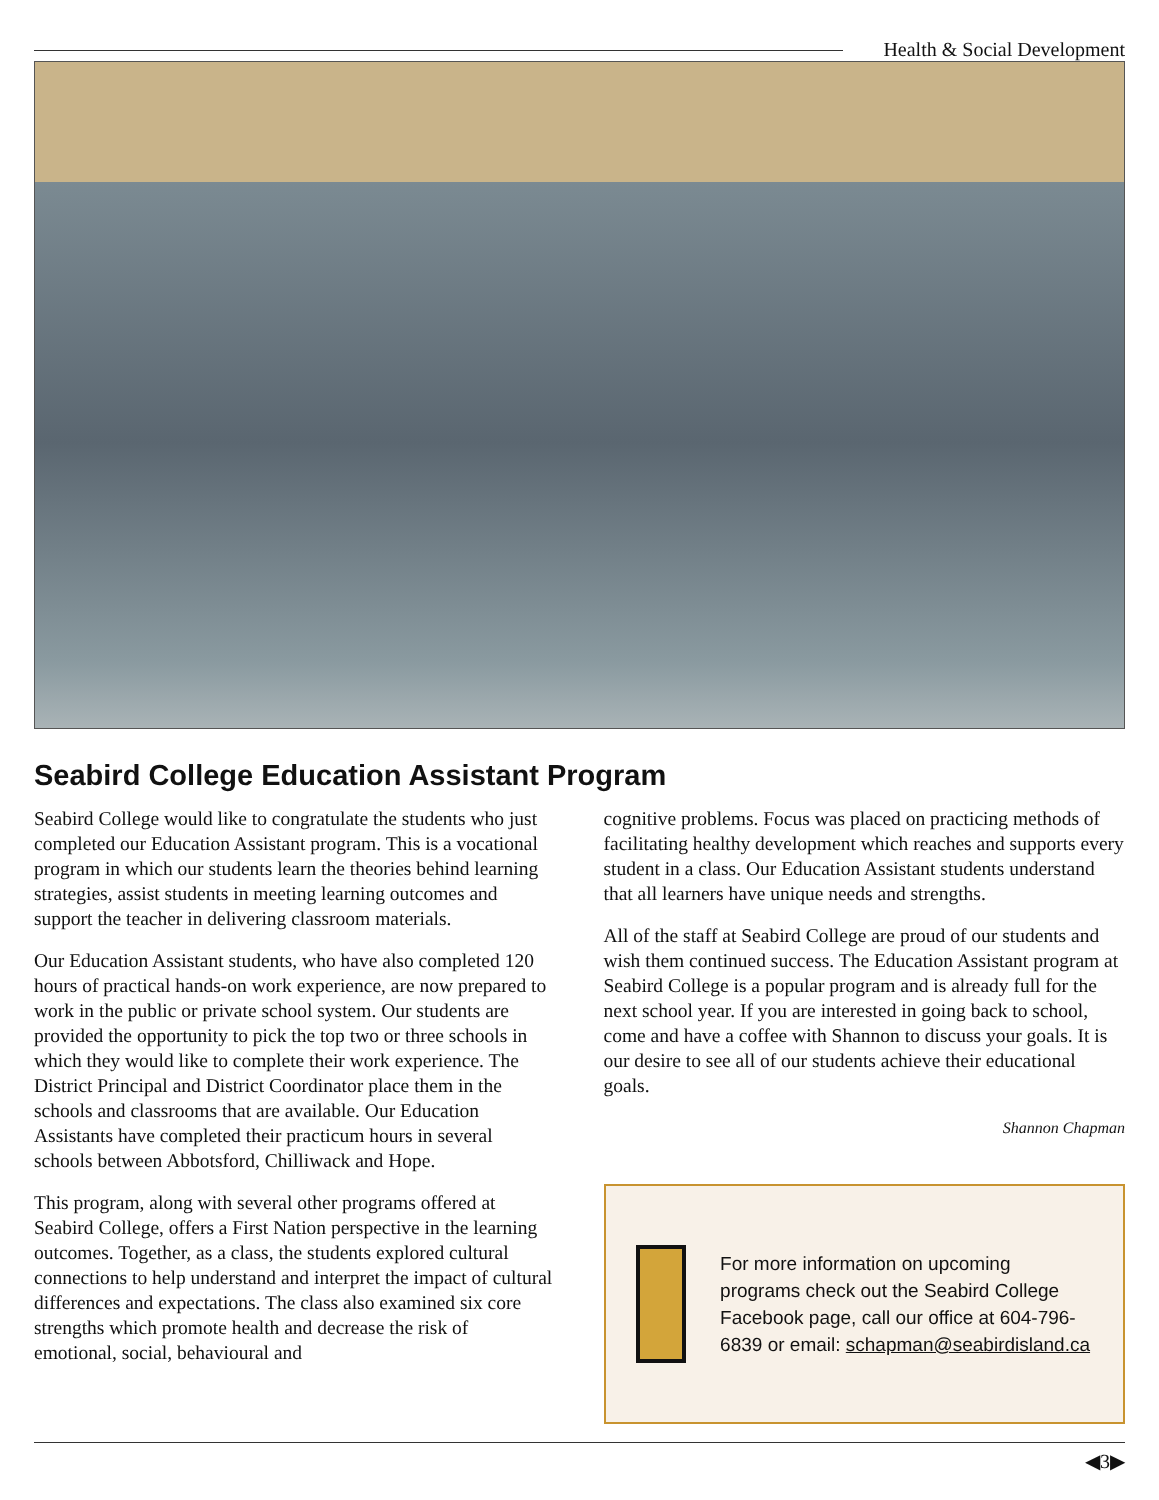Health & Social Development
Seabird College Education Assistant Program
Seabird College would like to congratulate the students who just completed our Education Assistant program. This is a vocational program in which our students learn the theories behind learning strategies, assist students in meeting learning outcomes and support the teacher in delivering classroom materials.
Our Education Assistant students, who have also completed 120 hours of practical hands-on work experience, are now prepared to work in the public or private school system. Our students are provided the opportunity to pick the top two or three schools in which they would like to complete their work experience. The District Principal and District Coordinator place them in the schools and classrooms that are available. Our Education Assistants have completed their practicum hours in several schools between Abbotsford, Chilliwack and Hope.
This program, along with several other programs offered at Seabird College, offers a First Nation perspective in the learning outcomes. Together, as a class, the students explored cultural connections to help understand and interpret the impact of cultural differences and expectations. The class also examined six core strengths which promote health and decrease the risk of emotional, social, behavioural and
cognitive problems. Focus was placed on practicing methods of facilitating healthy development which reaches and supports every student in a class. Our Education Assistant students understand that all learners have unique needs and strengths.
All of the staff at Seabird College are proud of our students and wish them continued success. The Education Assistant program at Seabird College is a popular program and is already full for the next school year. If you are interested in going back to school, come and have a coffee with Shannon to discuss your goals. It is our desire to see all of our students achieve their educational goals.
Shannon Chapman
For more information on upcoming programs check out the Seabird College Facebook page, call our office at 604-796-6839 or email: schapman@seabirdisland.ca
◀3▶